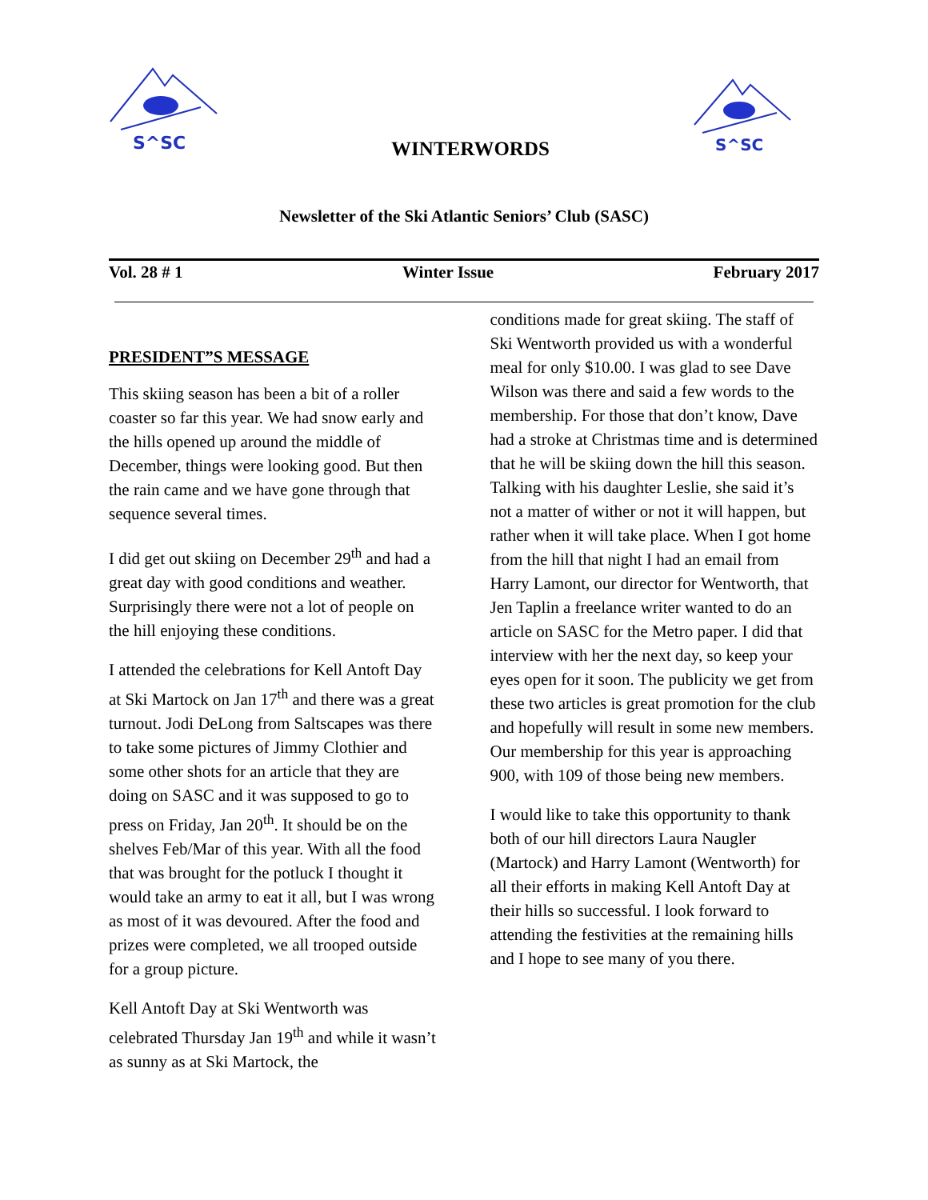S^SC
S^SC
WINTERWORDS
Newsletter of the Ski Atlantic Seniors’ Club (SASC)
Vol. 28 # 1 Winter Issue February 2017
PRESIDENT”S MESSAGE
This skiing season has been a bit of a roller coaster so far this year. We had snow early and the hills opened up around the middle of December, things were looking good. But then the rain came and we have gone through that sequence several times.
I did get out skiing on December 29<sup>th</sup> and had a great day with good conditions and weather. Surprisingly there were not a lot of people on the hill enjoying these conditions.
I attended the celebrations for Kell Antoft Day at Ski Martock on Jan 17<sup>th</sup> and there was a great turnout. Jodi DeLong from Saltscapes was there to take some pictures of Jimmy Clothier and some other shots for an article that they are doing on SASC and it was supposed to go to press on Friday, Jan 20<sup>th</sup>. It should be on the shelves Feb/Mar of this year. With all the food that was brought for the potluck I thought it would take an army to eat it all, but I was wrong as most of it was devoured. After the food and prizes were completed, we all trooped outside for a group picture.
Kell Antoft Day at Ski Wentworth was celebrated Thursday Jan 19<sup>th</sup> and while it wasn’t as sunny as at Ski Martock, the
conditions made for great skiing. The staff of Ski Wentworth provided us with a wonderful meal for only $10.00. I was glad to see Dave Wilson was there and said a few words to the membership. For those that don’t know, Dave had a stroke at Christmas time and is determined that he will be skiing down the hill this season. Talking with his daughter Leslie, she said it’s not a matter of wither or not it will happen, but rather when it will take place. When I got home from the hill that night I had an email from Harry Lamont, our director for Wentworth, that Jen Taplin a freelance writer wanted to do an article on SASC for the Metro paper. I did that interview with her the next day, so keep your eyes open for it soon. The publicity we get from these two articles is great promotion for the club and hopefully will result in some new members. Our membership for this year is approaching 900, with 109 of those being new members.
I would like to take this opportunity to thank both of our hill directors Laura Naugler (Martock) and Harry Lamont (Wentworth) for all their efforts in making Kell Antoft Day at their hills so successful. I look forward to attending the festivities at the remaining hills and I hope to see many of you there.